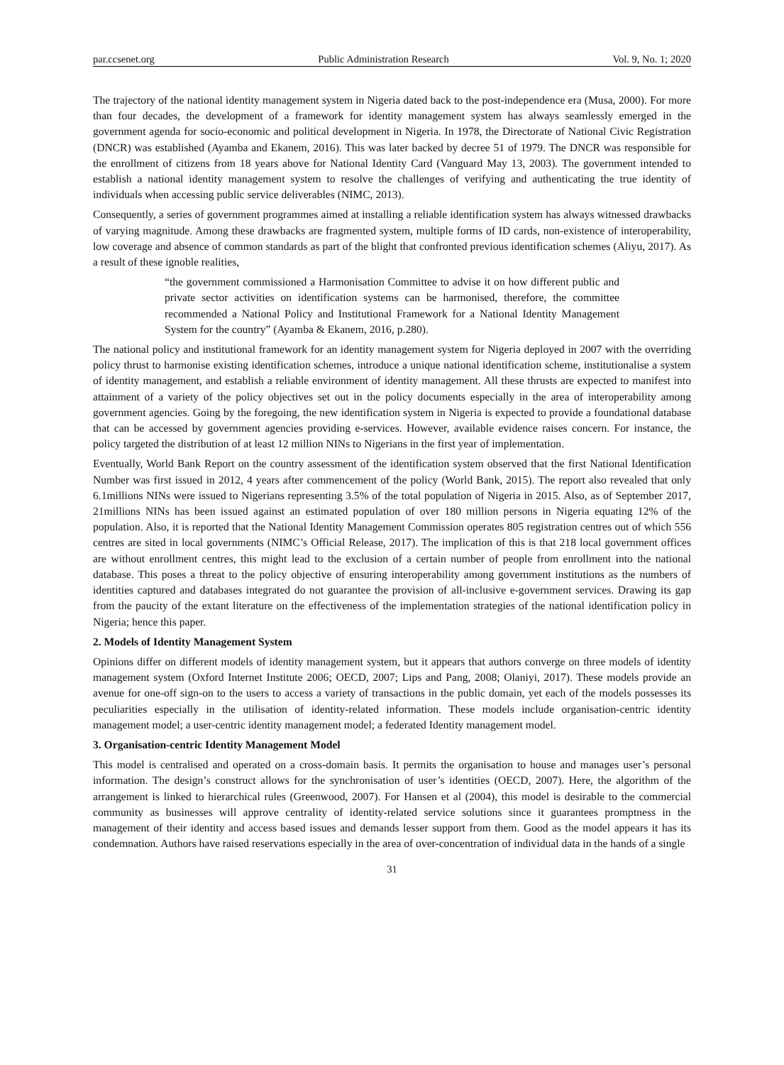par.ccsenet.org Public Administration Research Vol. 9, No. 1; 2020
The trajectory of the national identity management system in Nigeria dated back to the post-independence era (Musa, 2000). For more than four decades, the development of a framework for identity management system has always seamlessly emerged in the government agenda for socio-economic and political development in Nigeria. In 1978, the Directorate of National Civic Registration (DNCR) was established (Ayamba and Ekanem, 2016). This was later backed by decree 51 of 1979. The DNCR was responsible for the enrollment of citizens from 18 years above for National Identity Card (Vanguard May 13, 2003). The government intended to establish a national identity management system to resolve the challenges of verifying and authenticating the true identity of individuals when accessing public service deliverables (NIMC, 2013).
Consequently, a series of government programmes aimed at installing a reliable identification system has always witnessed drawbacks of varying magnitude. Among these drawbacks are fragmented system, multiple forms of ID cards, non-existence of interoperability, low coverage and absence of common standards as part of the blight that confronted previous identification schemes (Aliyu, 2017). As a result of these ignoble realities,
“the government commissioned a Harmonisation Committee to advise it on how different public and private sector activities on identification systems can be harmonised, therefore, the committee recommended a National Policy and Institutional Framework for a National Identity Management System for the country” (Ayamba & Ekanem, 2016, p.280).
The national policy and institutional framework for an identity management system for Nigeria deployed in 2007 with the overriding policy thrust to harmonise existing identification schemes, introduce a unique national identification scheme, institutionalise a system of identity management, and establish a reliable environment of identity management. All these thrusts are expected to manifest into attainment of a variety of the policy objectives set out in the policy documents especially in the area of interoperability among government agencies. Going by the foregoing, the new identification system in Nigeria is expected to provide a foundational database that can be accessed by government agencies providing e-services. However, available evidence raises concern. For instance, the policy targeted the distribution of at least 12 million NINs to Nigerians in the first year of implementation.
Eventually, World Bank Report on the country assessment of the identification system observed that the first National Identification Number was first issued in 2012, 4 years after commencement of the policy (World Bank, 2015). The report also revealed that only 6.1millions NINs were issued to Nigerians representing 3.5% of the total population of Nigeria in 2015. Also, as of September 2017, 21millions NINs has been issued against an estimated population of over 180 million persons in Nigeria equating 12% of the population. Also, it is reported that the National Identity Management Commission operates 805 registration centres out of which 556 centres are sited in local governments (NIMC’s Official Release, 2017). The implication of this is that 218 local government offices are without enrollment centres, this might lead to the exclusion of a certain number of people from enrollment into the national database. This poses a threat to the policy objective of ensuring interoperability among government institutions as the numbers of identities captured and databases integrated do not guarantee the provision of all-inclusive e-government services. Drawing its gap from the paucity of the extant literature on the effectiveness of the implementation strategies of the national identification policy in Nigeria; hence this paper.
2. Models of Identity Management System
Opinions differ on different models of identity management system, but it appears that authors converge on three models of identity management system (Oxford Internet Institute 2006; OECD, 2007; Lips and Pang, 2008; Olaniyi, 2017). These models provide an avenue for one-off sign-on to the users to access a variety of transactions in the public domain, yet each of the models possesses its peculiarities especially in the utilisation of identity-related information. These models include organisation-centric identity management model; a user-centric identity management model; a federated Identity management model.
3. Organisation-centric Identity Management Model
This model is centralised and operated on a cross-domain basis. It permits the organisation to house and manages user’s personal information. The design’s construct allows for the synchronisation of user’s identities (OECD, 2007). Here, the algorithm of the arrangement is linked to hierarchical rules (Greenwood, 2007). For Hansen et al (2004), this model is desirable to the commercial community as businesses will approve centrality of identity-related service solutions since it guarantees promptness in the management of their identity and access based issues and demands lesser support from them. Good as the model appears it has its condemnation. Authors have raised reservations especially in the area of over-concentration of individual data in the hands of a single
31